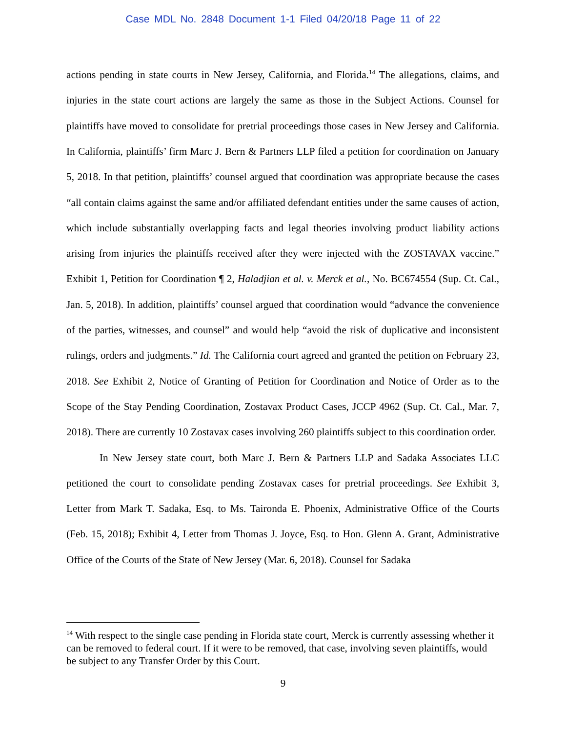Case MDL No. 2848 Document 1-1 Filed 04/20/18 Page 11 of 22
actions pending in state courts in New Jersey, California, and Florida.<sup>14</sup> The allegations, claims, and injuries in the state court actions are largely the same as those in the Subject Actions. Counsel for plaintiffs have moved to consolidate for pretrial proceedings those cases in New Jersey and California. In California, plaintiffs’ firm Marc J. Bern & Partners LLP filed a petition for coordination on January 5, 2018. In that petition, plaintiffs’ counsel argued that coordination was appropriate because the cases “all contain claims against the same and/or affiliated defendant entities under the same causes of action, which include substantially overlapping facts and legal theories involving product liability actions arising from injuries the plaintiffs received after they were injected with the ZOSTAVAX vaccine.” Exhibit 1, Petition for Coordination ¶ 2, Haladjian et al. v. Merck et al., No. BC674554 (Sup. Ct. Cal., Jan. 5, 2018). In addition, plaintiffs’ counsel argued that coordination would “advance the convenience of the parties, witnesses, and counsel” and would help “avoid the risk of duplicative and inconsistent rulings, orders and judgments.” Id. The California court agreed and granted the petition on February 23, 2018. See Exhibit 2, Notice of Granting of Petition for Coordination and Notice of Order as to the Scope of the Stay Pending Coordination, Zostavax Product Cases, JCCP 4962 (Sup. Ct. Cal., Mar. 7, 2018). There are currently 10 Zostavax cases involving 260 plaintiffs subject to this coordination order.
In New Jersey state court, both Marc J. Bern & Partners LLP and Sadaka Associates LLC petitioned the court to consolidate pending Zostavax cases for pretrial proceedings. See Exhibit 3, Letter from Mark T. Sadaka, Esq. to Ms. Taironda E. Phoenix, Administrative Office of the Courts (Feb. 15, 2018); Exhibit 4, Letter from Thomas J. Joyce, Esq. to Hon. Glenn A. Grant, Administrative Office of the Courts of the State of New Jersey (Mar. 6, 2018). Counsel for Sadaka
<sup>14</sup> With respect to the single case pending in Florida state court, Merck is currently assessing whether it can be removed to federal court. If it were to be removed, that case, involving seven plaintiffs, would be subject to any Transfer Order by this Court.
9